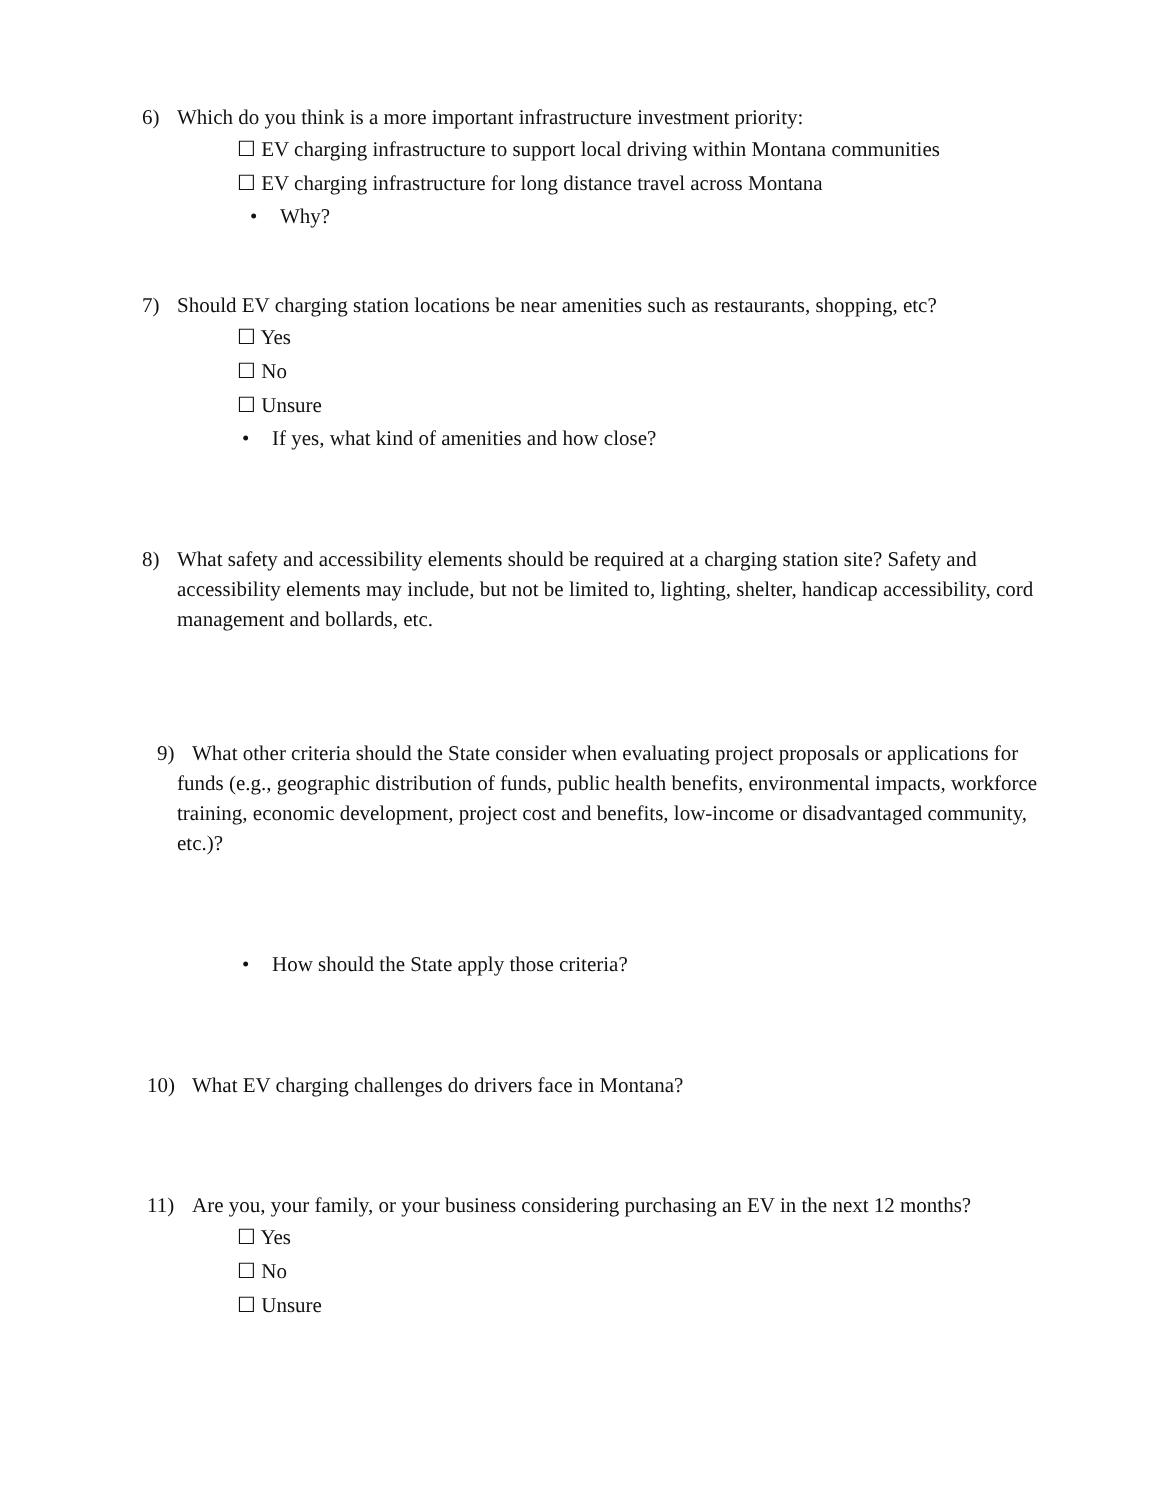6) Which do you think is a more important infrastructure investment priority:
☐ EV charging infrastructure to support local driving within Montana communities
☐ EV charging infrastructure for long distance travel across Montana
• Why?
7) Should EV charging station locations be near amenities such as restaurants, shopping, etc?
☐ Yes
☐ No
☐ Unsure
• If yes, what kind of amenities and how close?
8) What safety and accessibility elements should be required at a charging station site? Safety and accessibility elements may include, but not be limited to, lighting, shelter, handicap accessibility, cord management and bollards, etc.
9) What other criteria should the State consider when evaluating project proposals or applications for funds (e.g., geographic distribution of funds, public health benefits, environmental impacts, workforce training, economic development, project cost and benefits, low-income or disadvantaged community, etc.)?
• How should the State apply those criteria?
10) What EV charging challenges do drivers face in Montana?
11) Are you, your family, or your business considering purchasing an EV in the next 12 months?
☐ Yes
☐ No
☐ Unsure